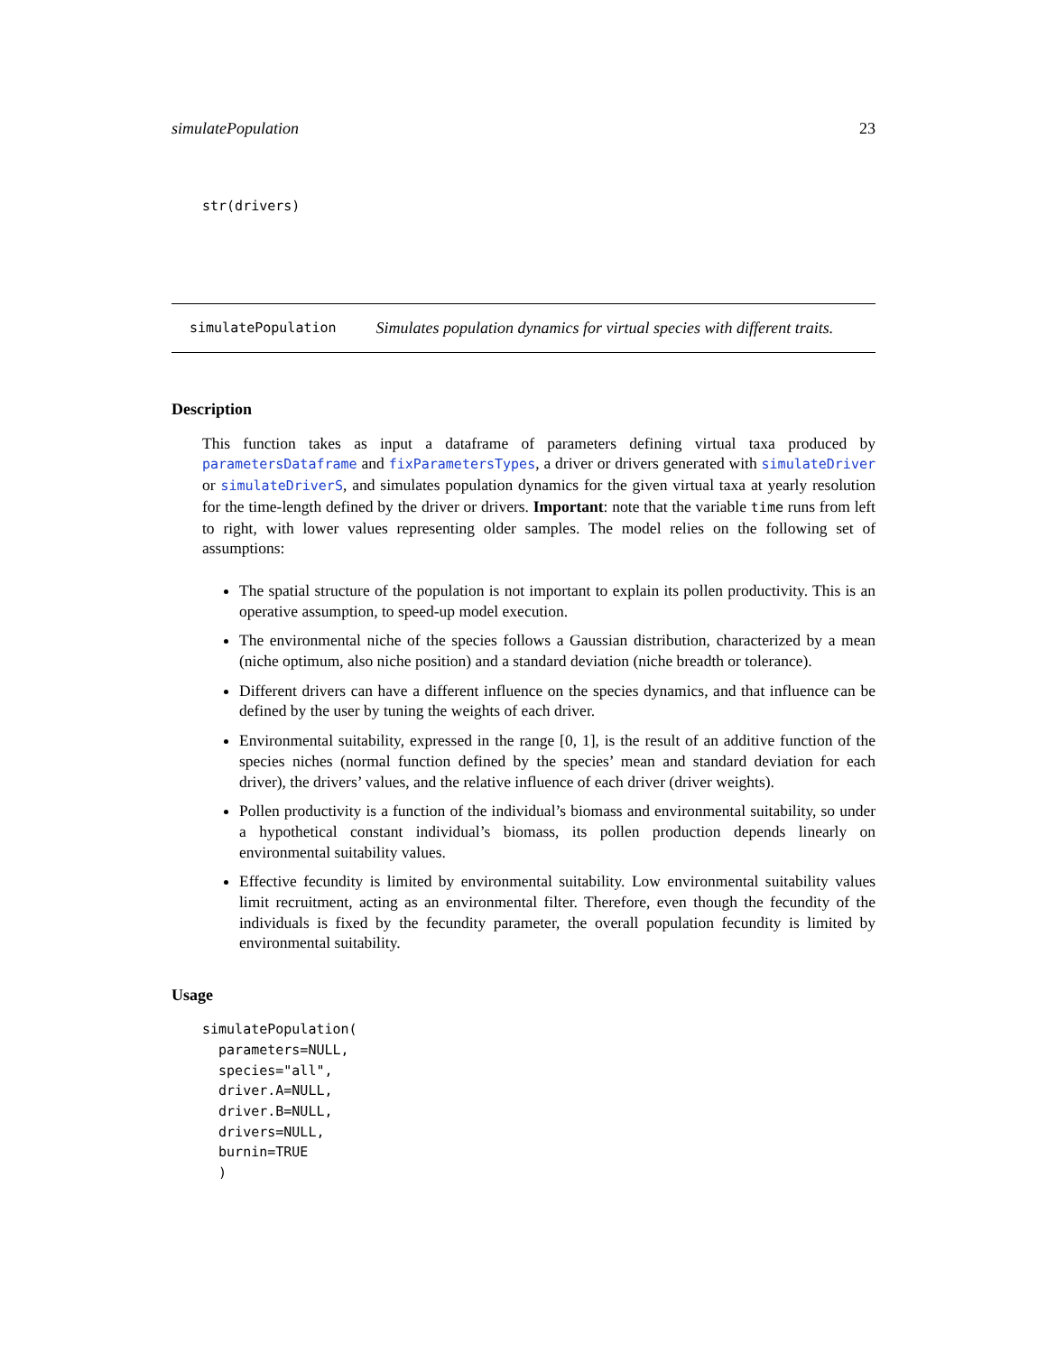simulatePopulation 23
str(drivers)
simulatePopulation Simulates population dynamics for virtual species with different traits.
Description
This function takes as input a dataframe of parameters defining virtual taxa produced by parametersDataframe and fixParametersTypes, a driver or drivers generated with simulateDriver or simulateDriverS, and simulates population dynamics for the given virtual taxa at yearly resolution for the time-length defined by the driver or drivers. Important: note that the variable time runs from left to right, with lower values representing older samples. The model relies on the following set of assumptions:
The spatial structure of the population is not important to explain its pollen productivity. This is an operative assumption, to speed-up model execution.
The environmental niche of the species follows a Gaussian distribution, characterized by a mean (niche optimum, also niche position) and a standard deviation (niche breadth or tolerance).
Different drivers can have a different influence on the species dynamics, and that influence can be defined by the user by tuning the weights of each driver.
Environmental suitability, expressed in the range [0, 1], is the result of an additive function of the species niches (normal function defined by the species’ mean and standard deviation for each driver), the drivers’ values, and the relative influence of each driver (driver weights).
Pollen productivity is a function of the individual’s biomass and environmental suitability, so under a hypothetical constant individual’s biomass, its pollen production depends linearly on environmental suitability values.
Effective fecundity is limited by environmental suitability. Low environmental suitability values limit recruitment, acting as an environmental filter. Therefore, even though the fecundity of the individuals is fixed by the fecundity parameter, the overall population fecundity is limited by environmental suitability.
Usage
simulatePopulation(
  parameters=NULL,
  species="all",
  driver.A=NULL,
  driver.B=NULL,
  drivers=NULL,
  burnin=TRUE
  )